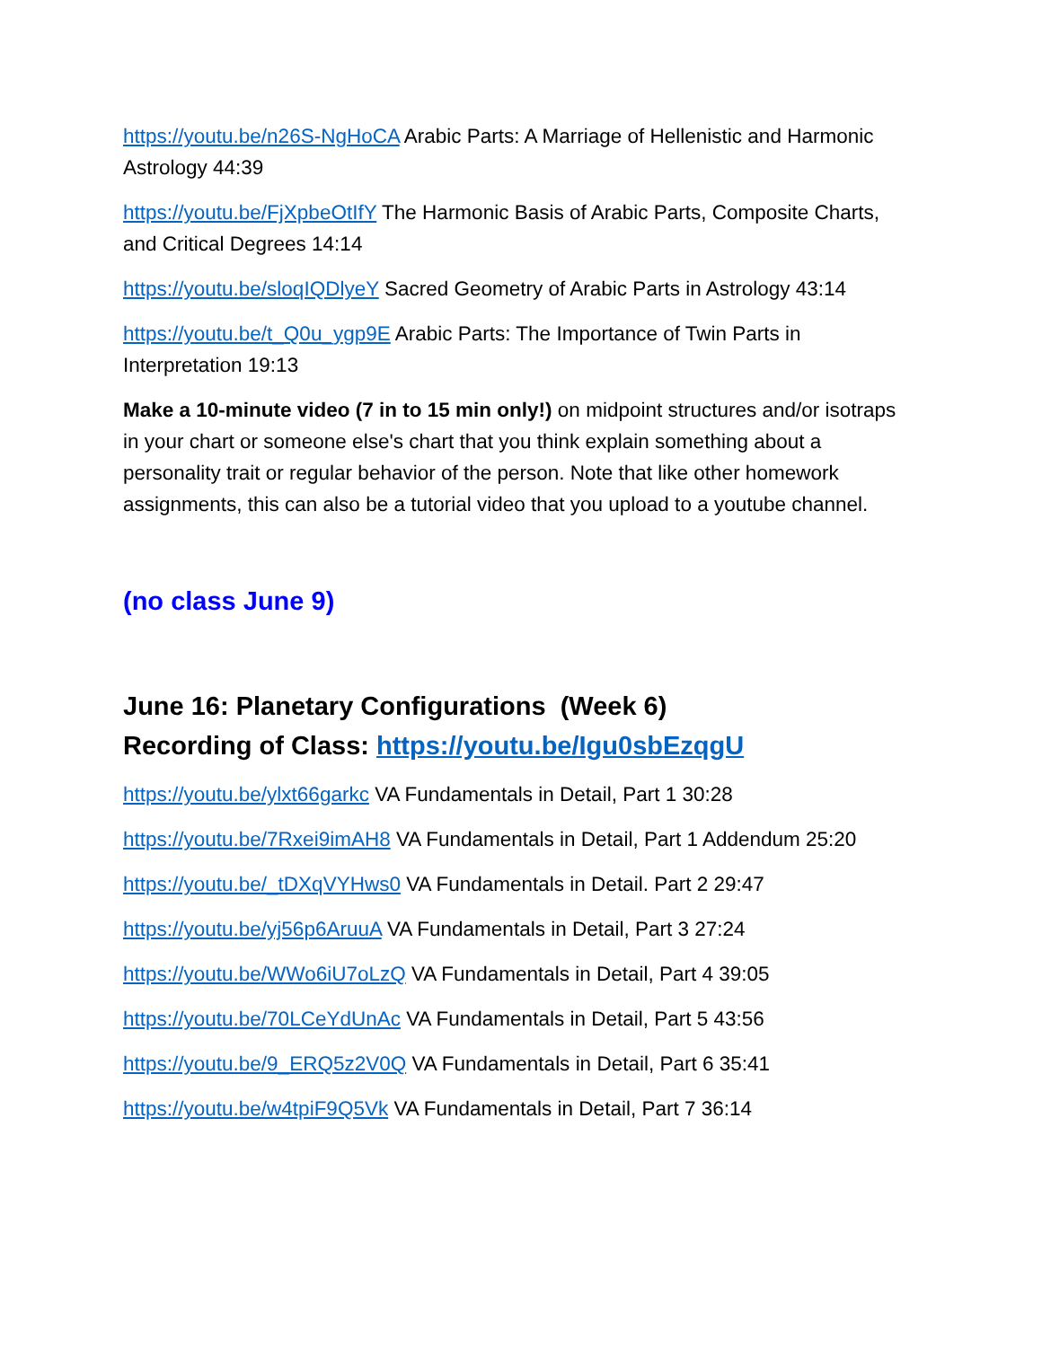https://youtu.be/n26S-NgHoCA Arabic Parts: A Marriage of Hellenistic and Harmonic Astrology 44:39
https://youtu.be/FjXpbeOtIfY The Harmonic Basis of Arabic Parts, Composite Charts, and Critical Degrees 14:14
https://youtu.be/sloqIQDlyeY Sacred Geometry of Arabic Parts in Astrology 43:14
https://youtu.be/t_Q0u_ygp9E Arabic Parts: The Importance of Twin Parts in Interpretation 19:13
Make a 10-minute video (7 in to 15 min only!) on midpoint structures and/or isotraps in your chart or someone else's chart that you think explain something about a personality trait or regular behavior of the person. Note that like other homework assignments, this can also be a tutorial video that you upload to a youtube channel.
(no class June 9)
June 16: Planetary Configurations (Week 6)
Recording of Class: https://youtu.be/Igu0sbEzqgU
https://youtu.be/ylxt66garkc VA Fundamentals in Detail, Part 1 30:28
https://youtu.be/7Rxei9imAH8 VA Fundamentals in Detail, Part 1 Addendum 25:20
https://youtu.be/_tDXqVYHws0 VA Fundamentals in Detail. Part 2 29:47
https://youtu.be/yj56p6AruuA VA Fundamentals in Detail, Part 3 27:24
https://youtu.be/WWo6iU7oLzQ VA Fundamentals in Detail, Part 4 39:05
https://youtu.be/70LCeYdUnAc VA Fundamentals in Detail, Part 5 43:56
https://youtu.be/9_ERQ5z2V0Q VA Fundamentals in Detail, Part 6 35:41
https://youtu.be/w4tpiF9Q5Vk VA Fundamentals in Detail, Part 7 36:14